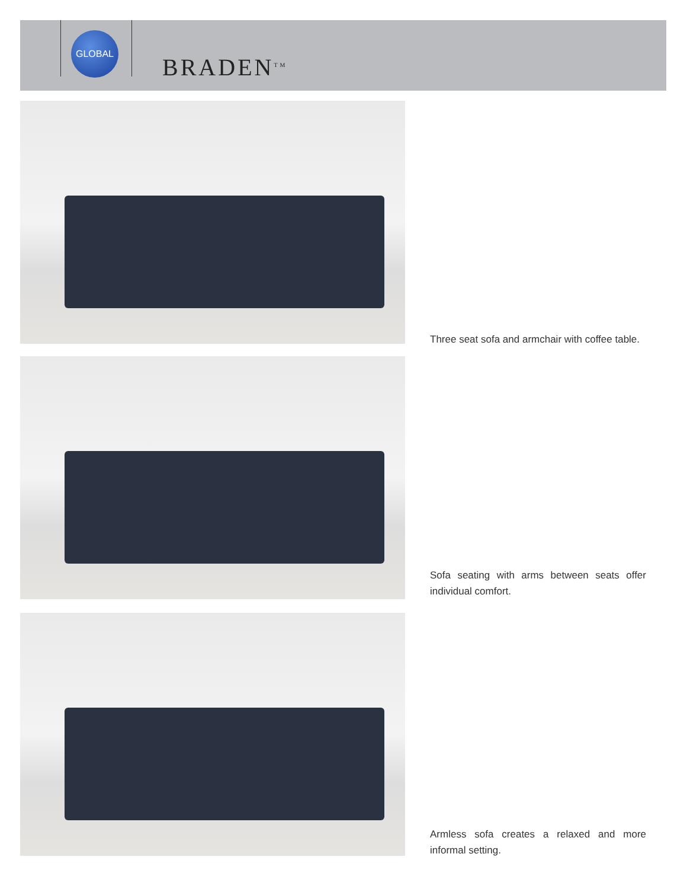GLOBAL
BRADEN<sup>TM</sup>
Three seat sofa and armchair with coffee table.
Sofa seating with arms between seats offer individual comfort.
Armless sofa creates a relaxed and more informal setting.